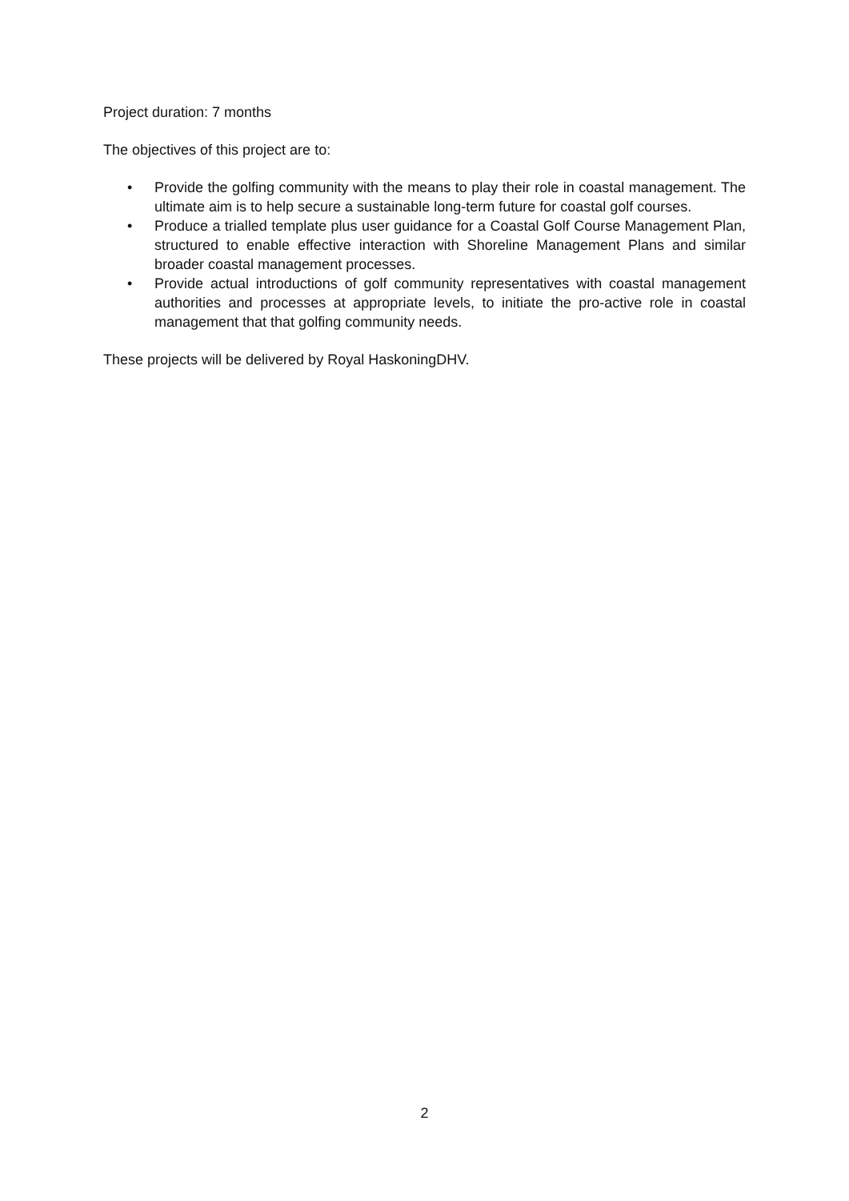Project duration: 7 months
The objectives of this project are to:
• Provide the golfing community with the means to play their role in coastal management. The ultimate aim is to help secure a sustainable long-term future for coastal golf courses.
• Produce a trialled template plus user guidance for a Coastal Golf Course Management Plan, structured to enable effective interaction with Shoreline Management Plans and similar broader coastal management processes.
• Provide actual introductions of golf community representatives with coastal management authorities and processes at appropriate levels, to initiate the pro-active role in coastal management that that golfing community needs.
These projects will be delivered by Royal HaskoningDHV.
2